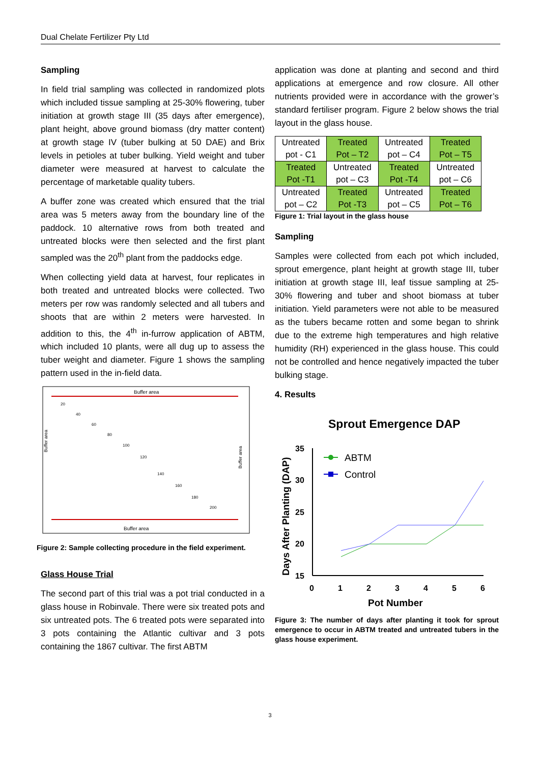Dual Chelate Fertilizer Pty Ltd
Sampling
In field trial sampling was collected in randomized plots which included tissue sampling at 25-30% flowering, tuber initiation at growth stage III (35 days after emergence), plant height, above ground biomass (dry matter content) at growth stage IV (tuber bulking at 50 DAE) and Brix levels in petioles at tuber bulking. Yield weight and tuber diameter were measured at harvest to calculate the percentage of marketable quality tubers.
A buffer zone was created which ensured that the trial area was 5 meters away from the boundary line of the paddock. 10 alternative rows from both treated and untreated blocks were then selected and the first plant sampled was the 20<sup>th</sup> plant from the paddocks edge.
When collecting yield data at harvest, four replicates in both treated and untreated blocks were collected. Two meters per row was randomly selected and all tubers and shoots that are within 2 meters were harvested. In addition to this, the 4<sup>th</sup> in-furrow application of ABTM, which included 10 plants, were all dug up to assess the tuber weight and diameter. Figure 1 shows the sampling pattern used in the in-field data.
Buffer area
Buffer area
Buffer area
Buffer area
20
40
60
80
100
120
140
160
180
200
Figure 2: Sample collecting procedure in the field experiment.
Glass House Trial
The second part of this trial was a pot trial conducted in a glass house in Robinvale. There were six treated pots and six untreated pots. The 6 treated pots were separated into 3 pots containing the Atlantic cultivar and 3 pots containing the 1867 cultivar. The first ABTM
application was done at planting and second and third applications at emergence and row closure. All other nutrients provided were in accordance with the grower’s standard fertiliser program. Figure 2 below shows the trial layout in the glass house.
| Untreated pot - C1 | Treated Pot – T2 | Untreated pot – C4 | Treated Pot – T5 |
| Treated Pot -T1 | Untreated pot – C3 | Treated Pot -T4 | Untreated pot – C6 |
| Untreated pot – C2 | Treated Pot -T3 | Untreated pot – C5 | Treated Pot – T6 |
Figure 1: Trial layout in the glass house
Sampling
Samples were collected from each pot which included, sprout emergence, plant height at growth stage III, tuber initiation at growth stage III, leaf tissue sampling at 25-30% flowering and tuber and shoot biomass at tuber initiation. Yield parameters were not able to be measured as the tubers became rotten and some began to shrink due to the extreme high temperatures and high relative humidity (RH) experienced in the glass house. This could not be controlled and hence negatively impacted the tuber bulking stage.
4. Results
Sprout Emergence DAP
Days After Planting (DAP)
35
30
25
20
15
0
1
2
3
4
5
6
Pot Number
ABTM
Control
Figure 3: The number of days after planting it took for sprout emergence to occur in ABTM treated and untreated tubers in the glass house experiment.
3